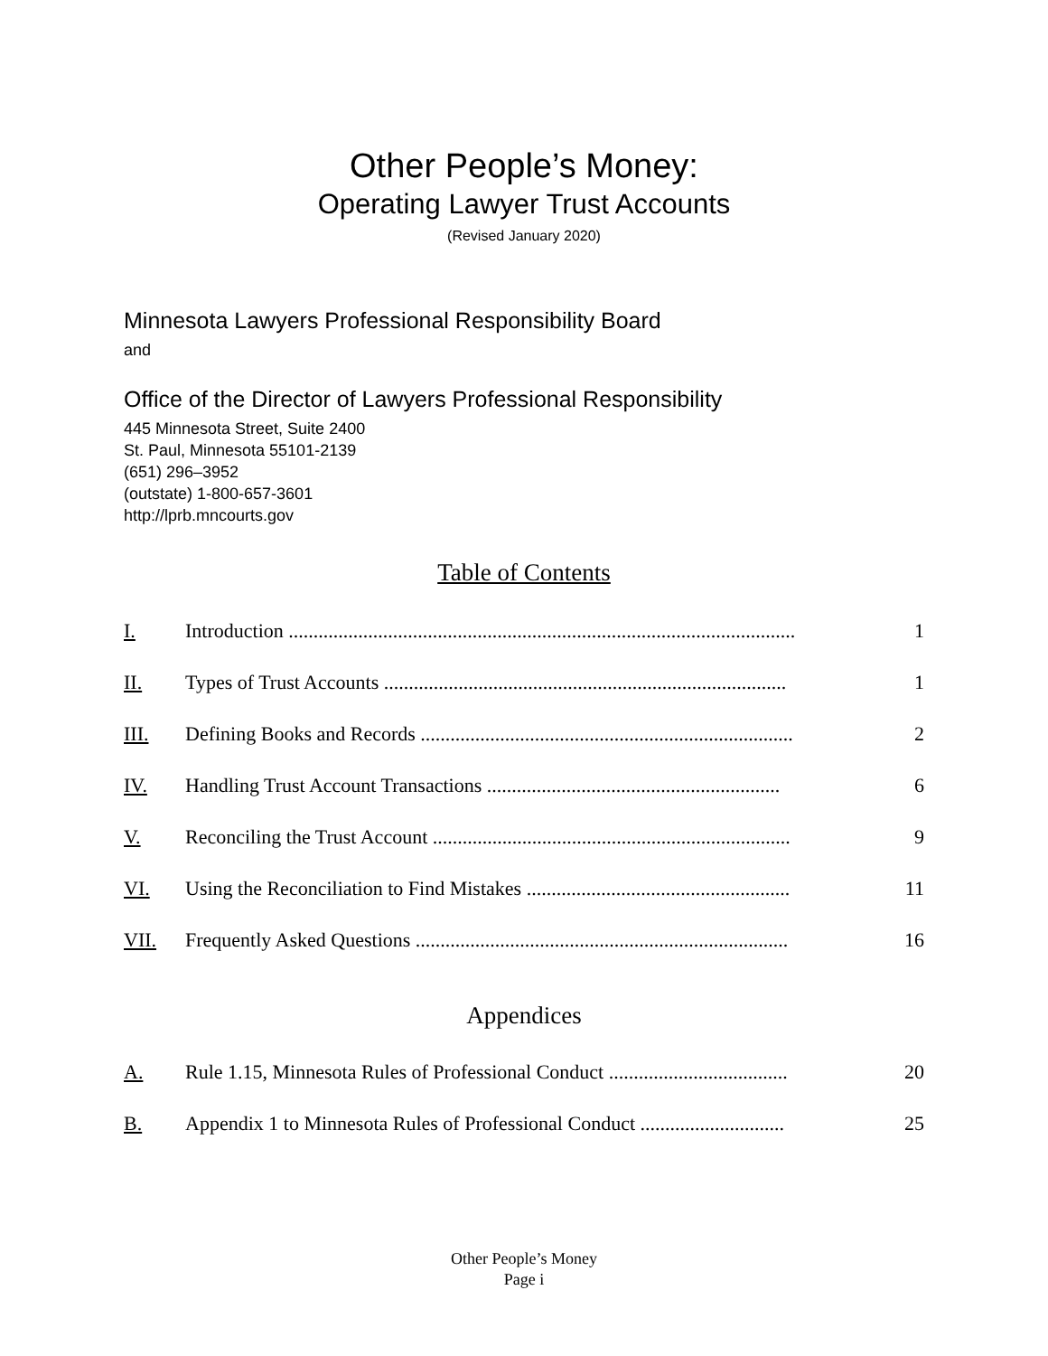Other People’s Money:
Operating Lawyer Trust Accounts
(Revised January 2020)
Minnesota Lawyers Professional Responsibility Board
and
Office of the Director of Lawyers Professional Responsibility
445 Minnesota Street, Suite 2400
St. Paul, Minnesota 55101-2139
(651) 296–3952
(outstate) 1-800-657-3601
http://lprb.mncourts.gov
Table of Contents
| I. | Introduction ...................................................................................................... | 1 |
| II. | Types of Trust Accounts ................................................................................. | 1 |
| III. | Defining Books and Records ........................................................................... | 2 |
| IV. | Handling Trust Account Transactions ........................................................... | 6 |
| V. | Reconciling the Trust Account ........................................................................ | 9 |
| VI. | Using the Reconciliation to Find Mistakes ..................................................... | 11 |
| VII. | Frequently Asked Questions ........................................................................... | 16 |
Appendices
| A. | Rule 1.15, Minnesota Rules of Professional Conduct .................................... | 20 |
| B. | Appendix 1 to Minnesota Rules of Professional Conduct ............................. | 25 |
Other People’s Money
Page i